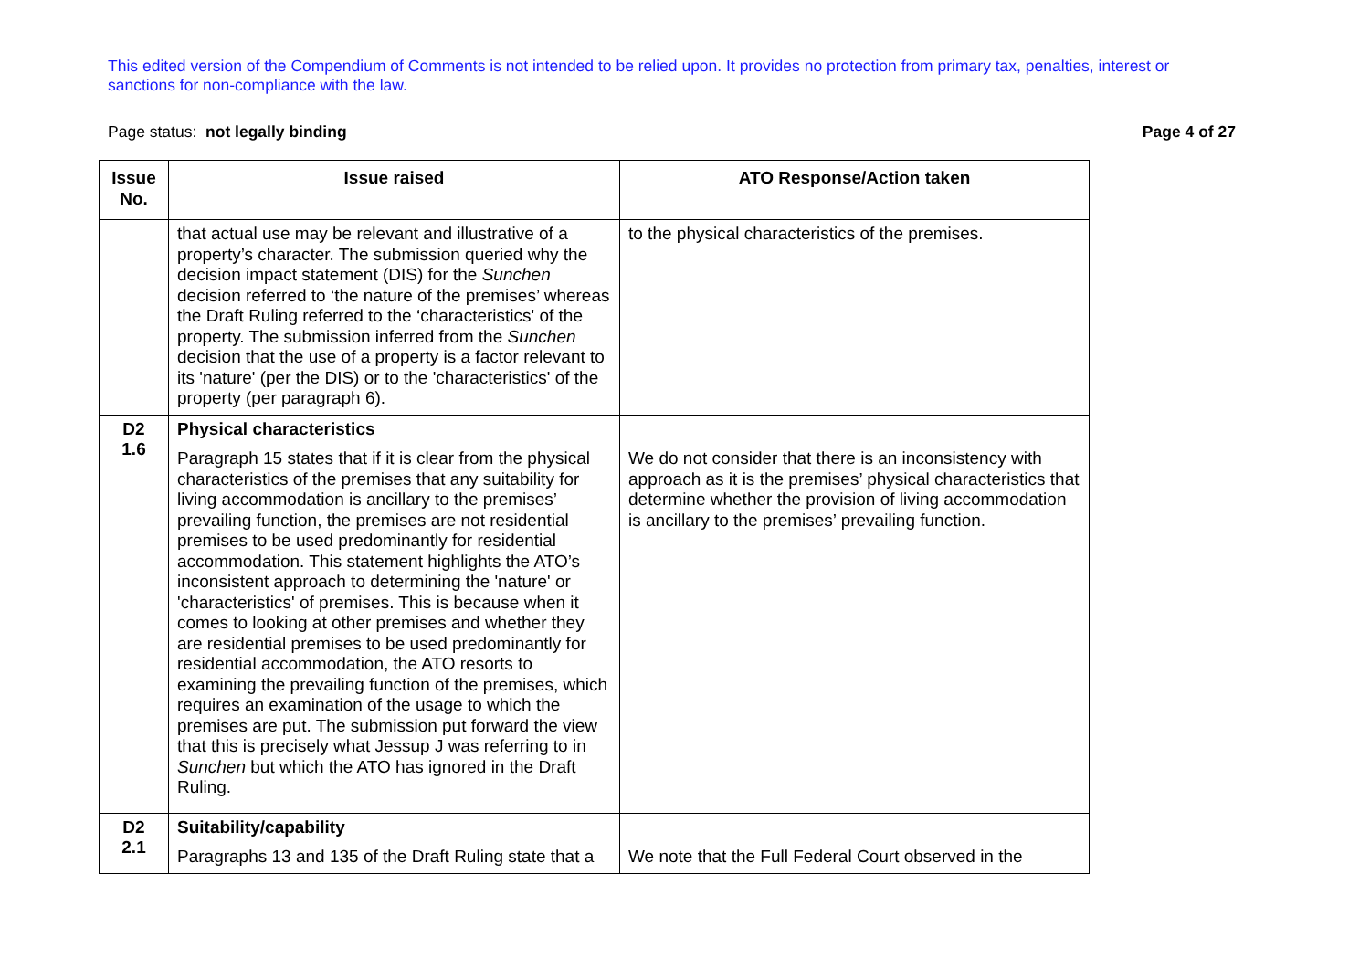This edited version of the Compendium of Comments is not intended to be relied upon. It provides no protection from primary tax, penalties, interest or sanctions for non-compliance with the law.
Page status: not legally binding Page 4 of 27
| Issue No. | Issue raised | ATO Response/Action taken |
| --- | --- | --- |
| | that actual use may be relevant and illustrative of a property’s character. The submission queried why the decision impact statement (DIS) for the Sunchen decision referred to ‘the nature of the premises’ whereas the Draft Ruling referred to the ‘characteristics' of the property. The submission inferred from the Sunchen decision that the use of a property is a factor relevant to its 'nature' (per the DIS) or to the 'characteristics' of the property (per paragraph 6). | to the physical characteristics of the premises. |
| D2 1.6 | Physical characteristics Paragraph 15 states that if it is clear from the physical characteristics of the premises that any suitability for living accommodation is ancillary to the premises’ prevailing function, the premises are not residential premises to be used predominantly for residential accommodation. This statement highlights the ATO’s inconsistent approach to determining the 'nature' or 'characteristics' of premises. This is because when it comes to looking at other premises and whether they are residential premises to be used predominantly for residential accommodation, the ATO resorts to examining the prevailing function of the premises, which requires an examination of the usage to which the premises are put. The submission put forward the view that this is precisely what Jessup J was referring to in Sunchen but which the ATO has ignored in the Draft Ruling. | We do not consider that there is an inconsistency with approach as it is the premises’ physical characteristics that determine whether the provision of living accommodation is ancillary to the premises’ prevailing function. |
| D2 2.1 | Suitability/capability Paragraphs 13 and 135 of the Draft Ruling state that a | We note that the Full Federal Court observed in the |